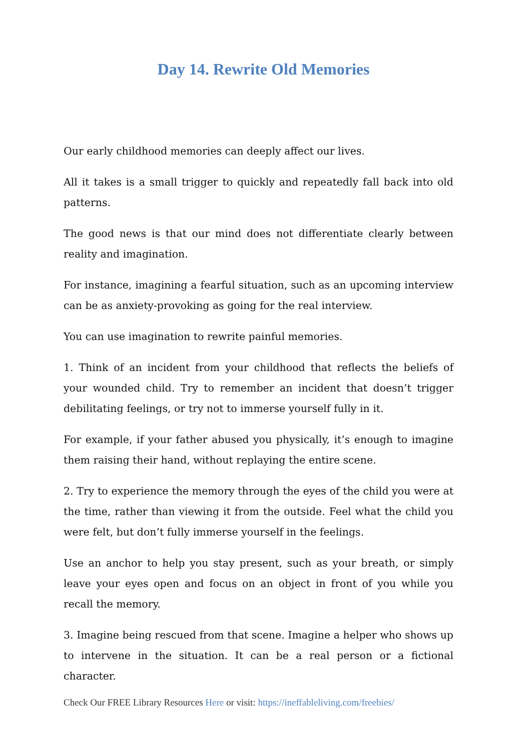Day 14. Rewrite Old Memories
Our early childhood memories can deeply affect our lives.
All it takes is a small trigger to quickly and repeatedly fall back into old patterns.
The good news is that our mind does not differentiate clearly between reality and imagination.
For instance, imagining a fearful situation, such as an upcoming interview can be as anxiety-provoking as going for the real interview.
You can use imagination to rewrite painful memories.
1. Think of an incident from your childhood that reflects the beliefs of your wounded child. Try to remember an incident that doesn’t trigger debilitating feelings, or try not to immerse yourself fully in it.
For example, if your father abused you physically, it’s enough to imagine them raising their hand, without replaying the entire scene.
2. Try to experience the memory through the eyes of the child you were at the time, rather than viewing it from the outside. Feel what the child you were felt, but don’t fully immerse yourself in the feelings.
Use an anchor to help you stay present, such as your breath, or simply leave your eyes open and focus on an object in front of you while you recall the memory.
3. Imagine being rescued from that scene. Imagine a helper who shows up to intervene in the situation. It can be a real person or a fictional character.
Check Our FREE Library Resources Here or visit: https://ineffableliving.com/freebies/